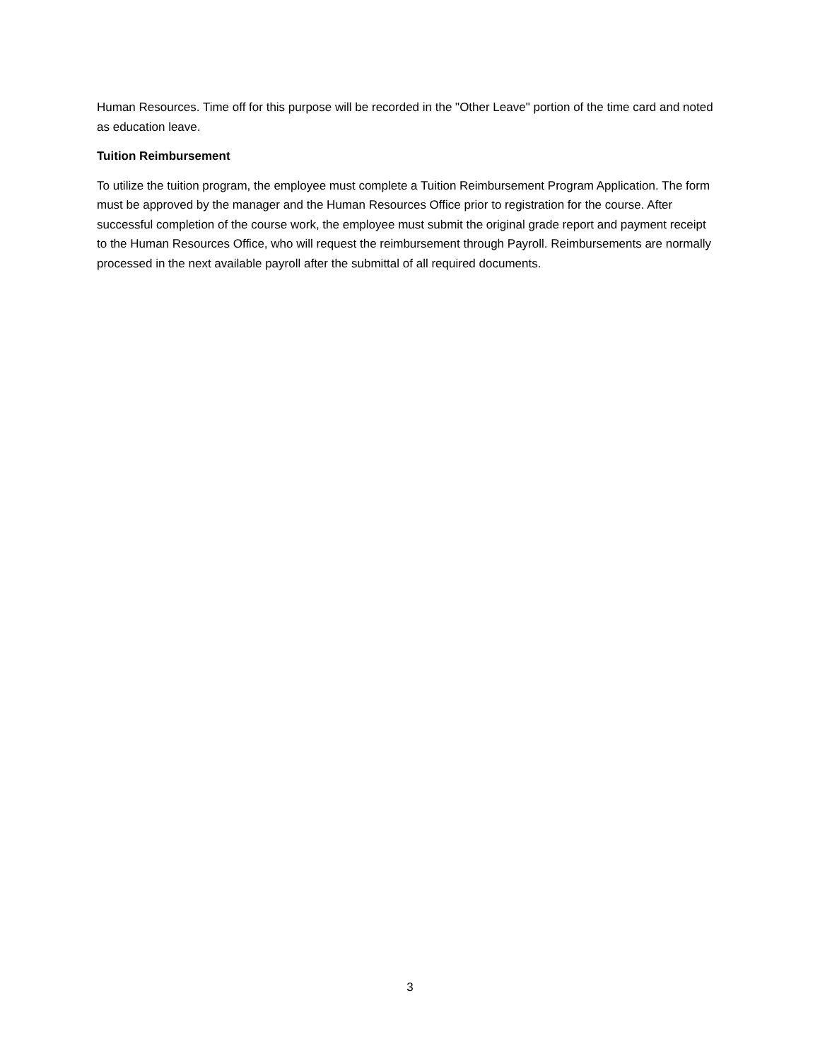Human Resources. Time off for this purpose will be recorded in the "Other Leave" portion of the time card and noted as education leave.
Tuition Reimbursement
To utilize the tuition program, the employee must complete a Tuition Reimbursement Program Application. The form must be approved by the manager and the Human Resources Office prior to registration for the course. After successful completion of the course work, the employee must submit the original grade report and payment receipt to the Human Resources Office, who will request the reimbursement through Payroll. Reimbursements are normally processed in the next available payroll after the submittal of all required documents.
3